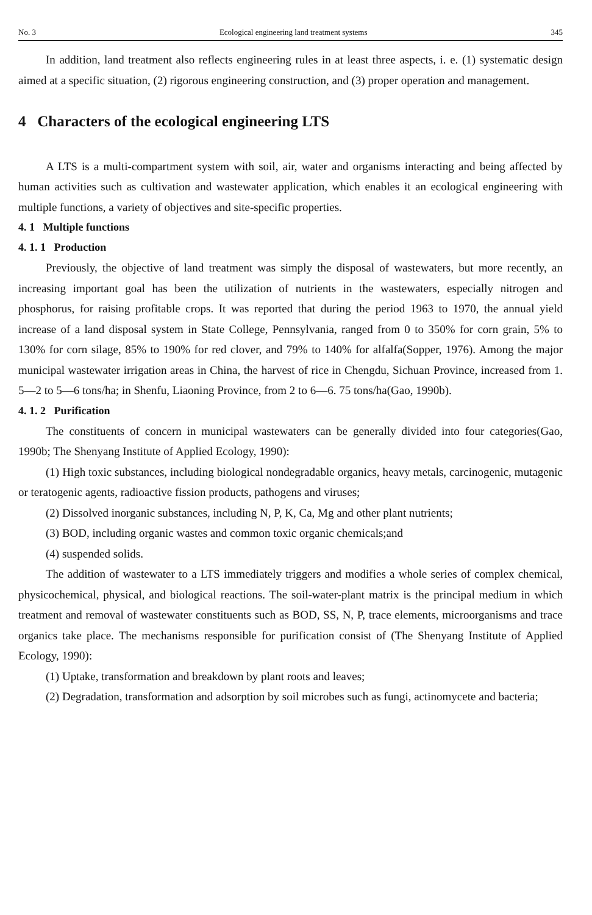No. 3 Ecological engineering land treatment systems 345
In addition, land treatment also reflects engineering rules in at least three aspects, i. e. (1) systematic design aimed at a specific situation, (2) rigorous engineering construction, and (3) proper operation and management.
4 Characters of the ecological engineering LTS
A LTS is a multi-compartment system with soil, air, water and organisms interacting and being affected by human activities such as cultivation and wastewater application, which enables it an ecological engineering with multiple functions, a variety of objectives and site-specific properties.
4. 1 Multiple functions
4. 1. 1 Production
Previously, the objective of land treatment was simply the disposal of wastewaters, but more recently, an increasing important goal has been the utilization of nutrients in the wastewaters, especially nitrogen and phosphorus, for raising profitable crops. It was reported that during the period 1963 to 1970, the annual yield increase of a land disposal system in State College, Pennsylvania, ranged from 0 to 350% for corn grain, 5% to 130% for corn silage, 85% to 190% for red clover, and 79% to 140% for alfalfa(Sopper, 1976). Among the major municipal wastewater irrigation areas in China, the harvest of rice in Chengdu, Sichuan Province, increased from 1. 5—2 to 5—6 tons/ha; in Shenfu, Liaoning Province, from 2 to 6—6. 75 tons/ha(Gao, 1990b).
4. 1. 2 Purification
The constituents of concern in municipal wastewaters can be generally divided into four categories(Gao, 1990b; The Shenyang Institute of Applied Ecology, 1990):
(1) High toxic substances, including biological nondegradable organics, heavy metals, carcinogenic, mutagenic or teratogenic agents, radioactive fission products, pathogens and viruses;
(2) Dissolved inorganic substances, including N, P, K, Ca, Mg and other plant nutrients;
(3) BOD, including organic wastes and common toxic organic chemicals;and
(4) suspended solids.
The addition of wastewater to a LTS immediately triggers and modifies a whole series of complex chemical, physicochemical, physical, and biological reactions. The soil-water-plant matrix is the principal medium in which treatment and removal of wastewater constituents such as BOD, SS, N, P, trace elements, microorganisms and trace organics take place. The mechanisms responsible for purification consist of (The Shenyang Institute of Applied Ecology, 1990):
(1) Uptake, transformation and breakdown by plant roots and leaves;
(2) Degradation, transformation and adsorption by soil microbes such as fungi, actinomycete and bacteria;